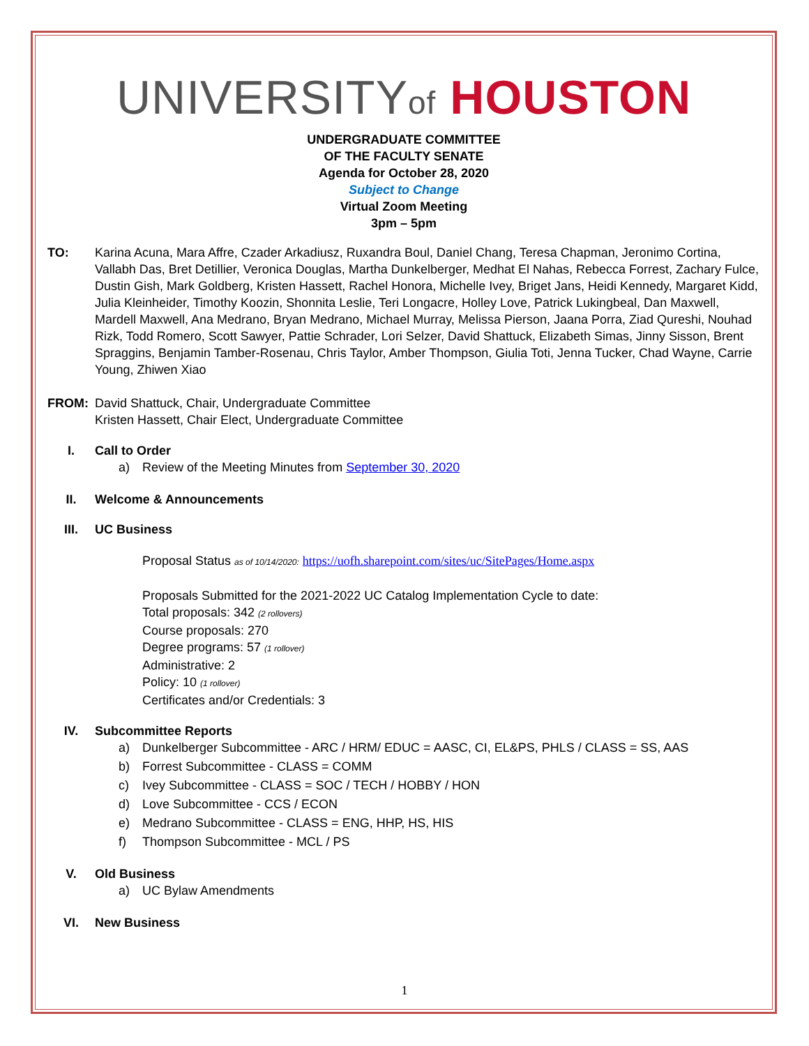UNIVERSITYof HOUSTON
UNDERGRADUATE COMMITTEE
OF THE FACULTY SENATE
Agenda for October 28, 2020
Subject to Change
Virtual Zoom Meeting
3pm – 5pm
TO: Karina Acuna, Mara Affre, Czader Arkadiusz, Ruxandra Boul, Daniel Chang, Teresa Chapman, Jeronimo Cortina, Vallabh Das, Bret Detillier, Veronica Douglas, Martha Dunkelberger, Medhat El Nahas, Rebecca Forrest, Zachary Fulce, Dustin Gish, Mark Goldberg, Kristen Hassett, Rachel Honora, Michelle Ivey, Briget Jans, Heidi Kennedy, Margaret Kidd, Julia Kleinheider, Timothy Koozin, Shonnita Leslie, Teri Longacre, Holley Love, Patrick Lukingbeal, Dan Maxwell, Mardell Maxwell, Ana Medrano, Bryan Medrano, Michael Murray, Melissa Pierson, Jaana Porra, Ziad Qureshi, Nouhad Rizk, Todd Romero, Scott Sawyer, Pattie Schrader, Lori Selzer, David Shattuck, Elizabeth Simas, Jinny Sisson, Brent Spraggins, Benjamin Tamber-Rosenau, Chris Taylor, Amber Thompson, Giulia Toti, Jenna Tucker, Chad Wayne, Carrie Young, Zhiwen Xiao
FROM: David Shattuck, Chair, Undergraduate Committee
Kristen Hassett, Chair Elect, Undergraduate Committee
I. Call to Order
a) Review of the Meeting Minutes from September 30, 2020
II. Welcome & Announcements
III. UC Business
Proposal Status as of 10/14/2020: https://uofh.sharepoint.com/sites/uc/SitePages/Home.aspx
Proposals Submitted for the 2021-2022 UC Catalog Implementation Cycle to date:
Total proposals: 342 (2 rollovers)
Course proposals: 270
Degree programs: 57 (1 rollover)
Administrative: 2
Policy: 10 (1 rollover)
Certificates and/or Credentials: 3
IV. Subcommittee Reports
a) Dunkelberger Subcommittee - ARC / HRM/ EDUC = AASC, CI, EL&PS, PHLS / CLASS = SS, AAS
b) Forrest Subcommittee - CLASS = COMM
c) Ivey Subcommittee - CLASS = SOC / TECH / HOBBY / HON
d) Love Subcommittee - CCS / ECON
e) Medrano Subcommittee - CLASS = ENG, HHP, HS, HIS
f) Thompson Subcommittee - MCL / PS
V. Old Business
a) UC Bylaw Amendments
VI. New Business
1